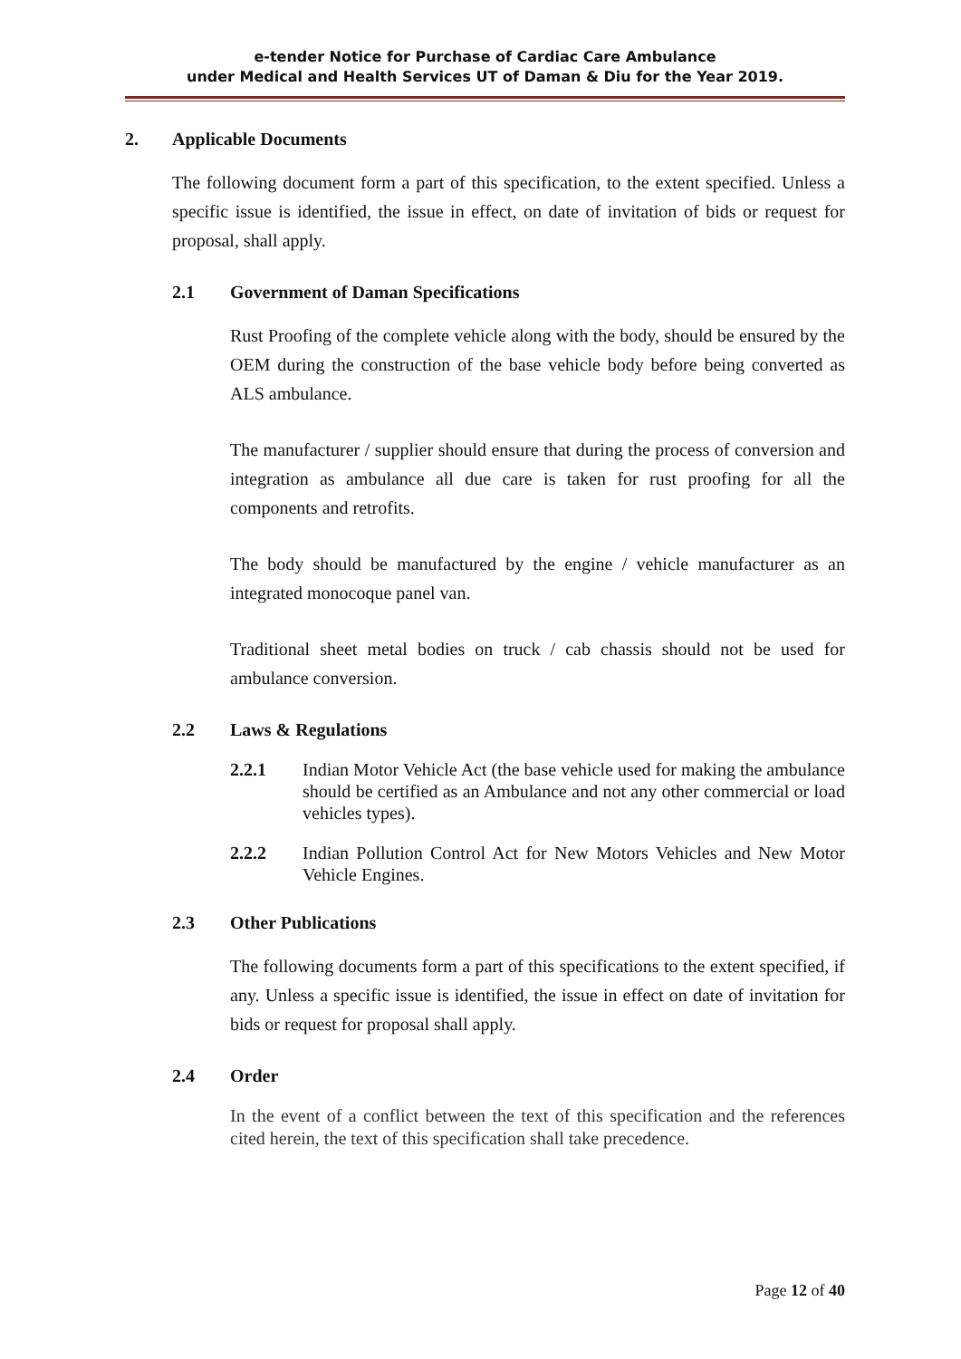e-tender Notice for Purchase of Cardiac Care Ambulance
under Medical and Health Services UT of Daman & Diu for the Year 2019.
2. Applicable Documents
The following document form a part of this specification, to the extent specified. Unless a specific issue is identified, the issue in effect, on date of invitation of bids or request for proposal, shall apply.
2.1 Government of Daman Specifications
Rust Proofing of the complete vehicle along with the body, should be ensured by the OEM during the construction of the base vehicle body before being converted as ALS ambulance.
The manufacturer / supplier should ensure that during the process of conversion and integration as ambulance all due care is taken for rust proofing for all the components and retrofits.
The body should be manufactured by the engine / vehicle manufacturer as an integrated monocoque panel van.
Traditional sheet metal bodies on truck / cab chassis should not be used for ambulance conversion.
2.2 Laws & Regulations
2.2.1 Indian Motor Vehicle Act (the base vehicle used for making the ambulance should be certified as an Ambulance and not any other commercial or load vehicles types).
2.2.2 Indian Pollution Control Act for New Motors Vehicles and New Motor Vehicle Engines.
2.3 Other Publications
The following documents form a part of this specifications to the extent specified, if any. Unless a specific issue is identified, the issue in effect on date of invitation for bids or request for proposal shall apply.
2.4 Order
In the event of a conflict between the text of this specification and the references cited herein, the text of this specification shall take precedence.
Page 12 of 40